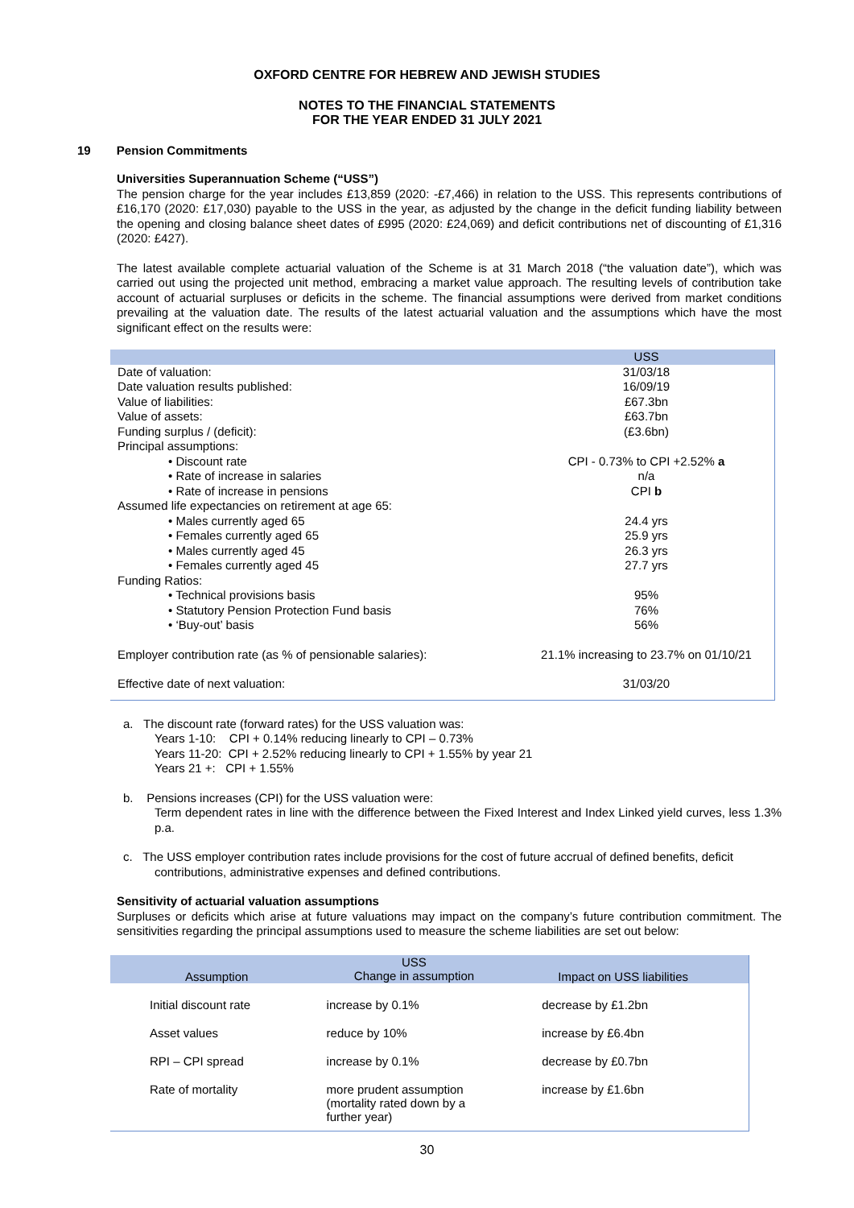OXFORD CENTRE FOR HEBREW AND JEWISH STUDIES
NOTES TO THE FINANCIAL STATEMENTS
FOR THE YEAR ENDED 31 JULY 2021
19 Pension Commitments
Universities Superannuation Scheme (“USS”)
The pension charge for the year includes £13,859 (2020: -£7,466) in relation to the USS. This represents contributions of £16,170 (2020: £17,030) payable to the USS in the year, as adjusted by the change in the deficit funding liability between the opening and closing balance sheet dates of £995 (2020: £24,069) and deficit contributions net of discounting of £1,316 (2020: £427).
The latest available complete actuarial valuation of the Scheme is at 31 March 2018 (“the valuation date”), which was carried out using the projected unit method, embracing a market value approach. The resulting levels of contribution take account of actuarial surpluses or deficits in the scheme. The financial assumptions were derived from market conditions prevailing at the valuation date. The results of the latest actuarial valuation and the assumptions which have the most significant effect on the results were:
| | USS |
| Date of valuation: | 31/03/18 |
| Date valuation results published: | 16/09/19 |
| Value of liabilities: | £67.3bn |
| Value of assets: | £63.7bn |
| Funding surplus / (deficit): | (£3.6bn) |
| Principal assumptions: | |
| • Discount rate | CPI - 0.73% to CPI +2.52% a |
| • Rate of increase in salaries | n/a |
| • Rate of increase in pensions | CPI b |
| Assumed life expectancies on retirement at age 65: | |
| • Males currently aged 65 | 24.4 yrs |
| • Females currently aged 65 | 25.9 yrs |
| • Males currently aged 45 | 26.3 yrs |
| • Females currently aged 45 | 27.7 yrs |
| Funding Ratios: | |
| • Technical provisions basis | 95% |
| • Statutory Pension Protection Fund basis | 76% |
| • ‘Buy-out’ basis | 56% |
| Employer contribution rate (as % of pensionable salaries): | 21.1% increasing to 23.7% on 01/10/21 |
| Effective date of next valuation: | 31/03/20 |
a. The discount rate (forward rates) for the USS valuation was:
Years 1-10: CPI + 0.14% reducing linearly to CPI – 0.73%
Years 11-20: CPI + 2.52% reducing linearly to CPI + 1.55% by year 21
Years 21 +: CPI + 1.55%
b. Pensions increases (CPI) for the USS valuation were:
Term dependent rates in line with the difference between the Fixed Interest and Index Linked yield curves, less 1.3% p.a.
c. The USS employer contribution rates include provisions for the cost of future accrual of defined benefits, deficit
contributions, administrative expenses and defined contributions.
Sensitivity of actuarial valuation assumptions
Surpluses or deficits which arise at future valuations may impact on the company’s future contribution commitment. The sensitivities regarding the principal assumptions used to measure the scheme liabilities are set out below:
| Assumption | USS Change in assumption | Impact on USS liabilities |
| --- | --- | --- |
| Initial discount rate | increase by 0.1% | decrease by £1.2bn |
| Asset values | reduce by 10% | increase by £6.4bn |
| RPI – CPI spread | increase by 0.1% | decrease by £0.7bn |
| Rate of mortality | more prudent assumption (mortality rated down by a further year) | increase by £1.6bn |
30